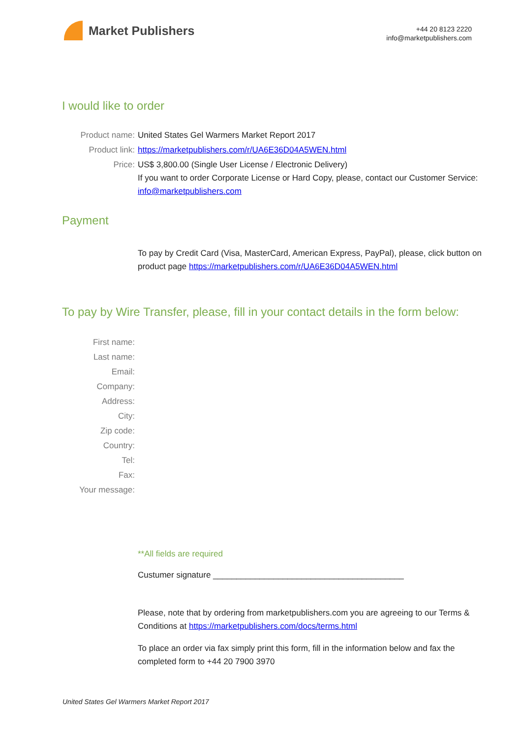Market Publishers
+44 20 8123 2220
info@marketpublishers.com
I would like to order
Product name: United States Gel Warmers Market Report 2017
Product link: https://marketpublishers.com/r/UA6E36D04A5WEN.html
Price: US$ 3,800.00 (Single User License / Electronic Delivery)
If you want to order Corporate License or Hard Copy, please, contact our Customer Service:
info@marketpublishers.com
Payment
To pay by Credit Card (Visa, MasterCard, American Express, PayPal), please, click button on product page https://marketpublishers.com/r/UA6E36D04A5WEN.html
To pay by Wire Transfer, please, fill in your contact details in the form below:
First name:
Last name:
Email:
Company:
Address:
City:
Zip code:
Country:
Tel:
Fax:
Your message:
**All fields are required
Custumer signature _________________________________________
Please, note that by ordering from marketpublishers.com you are agreeing to our Terms & Conditions at https://marketpublishers.com/docs/terms.html
To place an order via fax simply print this form, fill in the information below and fax the completed form to +44 20 7900 3970
United States Gel Warmers Market Report 2017